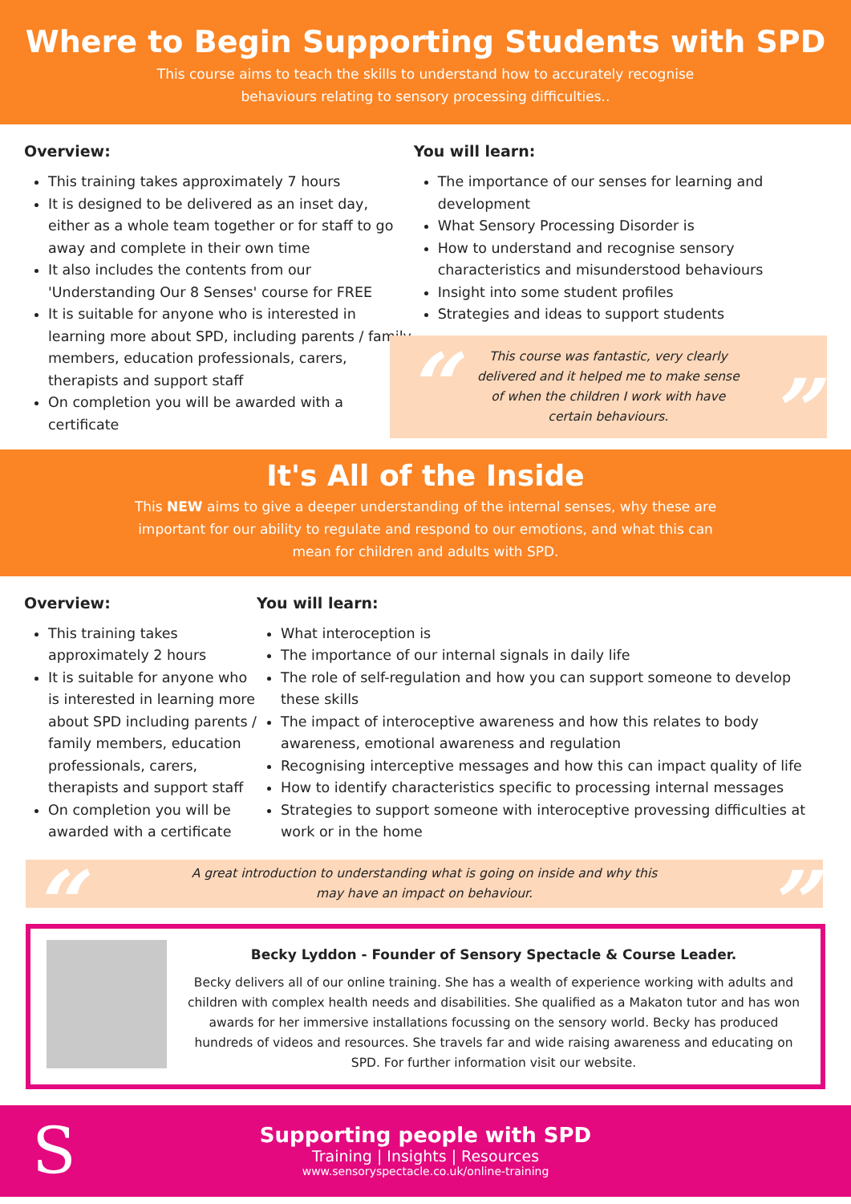Where to Begin Supporting Students with SPD
This course aims to teach the skills to understand how to accurately recognise behaviours relating to sensory processing difficulties..
Overview:
This training takes approximately 7 hours
It is designed to be delivered as an inset day, either as a whole team together or for staff to go away and complete in their own time
It also includes the contents from our 'Understanding Our 8 Senses' course for FREE
It is suitable for anyone who is interested in learning more about SPD, including parents / family members, education professionals, carers, therapists and support staff
On completion you will be awarded with a certificate
You will learn:
The importance of our senses for learning and development
What Sensory Processing Disorder is
How to understand and recognise sensory characteristics and misunderstood behaviours
Insight into some student profiles
Strategies and ideas to support students
“This course was fantastic, very clearly delivered and it helped me to make sense of when the children I work with have certain behaviours.”
It's All of the Inside
This NEW aims to give a deeper understanding of the internal senses, why these are important for our ability to regulate and respond to our emotions, and what this can mean for children and adults with SPD.
Overview:
This training takes approximately 2 hours
It is suitable for anyone who is interested in learning more about SPD including parents / family members, education professionals, carers, therapists and support staff
On completion you will be awarded with a certificate
You will learn:
What interoception is
The importance of our internal signals in daily life
The role of self-regulation and how you can support someone to develop these skills
The impact of interoceptive awareness and how this relates to body awareness, emotional awareness and regulation
Recognising interceptive messages and how this can impact quality of life
How to identify characteristics specific to processing internal messages
Strategies to support someone with interoceptive provessing difficulties at work or in the home
“A great introduction to understanding what is going on inside and why this may have an impact on behaviour.”
Becky Lyddon - Founder of Sensory Spectacle & Course Leader.
Becky delivers all of our online training. She has a wealth of experience working with adults and children with complex health needs and disabilities. She qualified as a Makaton tutor and has won awards for her immersive installations focussing on the sensory world. Becky has produced hundreds of videos and resources. She travels far and wide raising awareness and educating on SPD. For further information visit our website.
S
Supporting people with SPD
Training | Insights | Resources
www.sensoryspectacle.co.uk/online-training